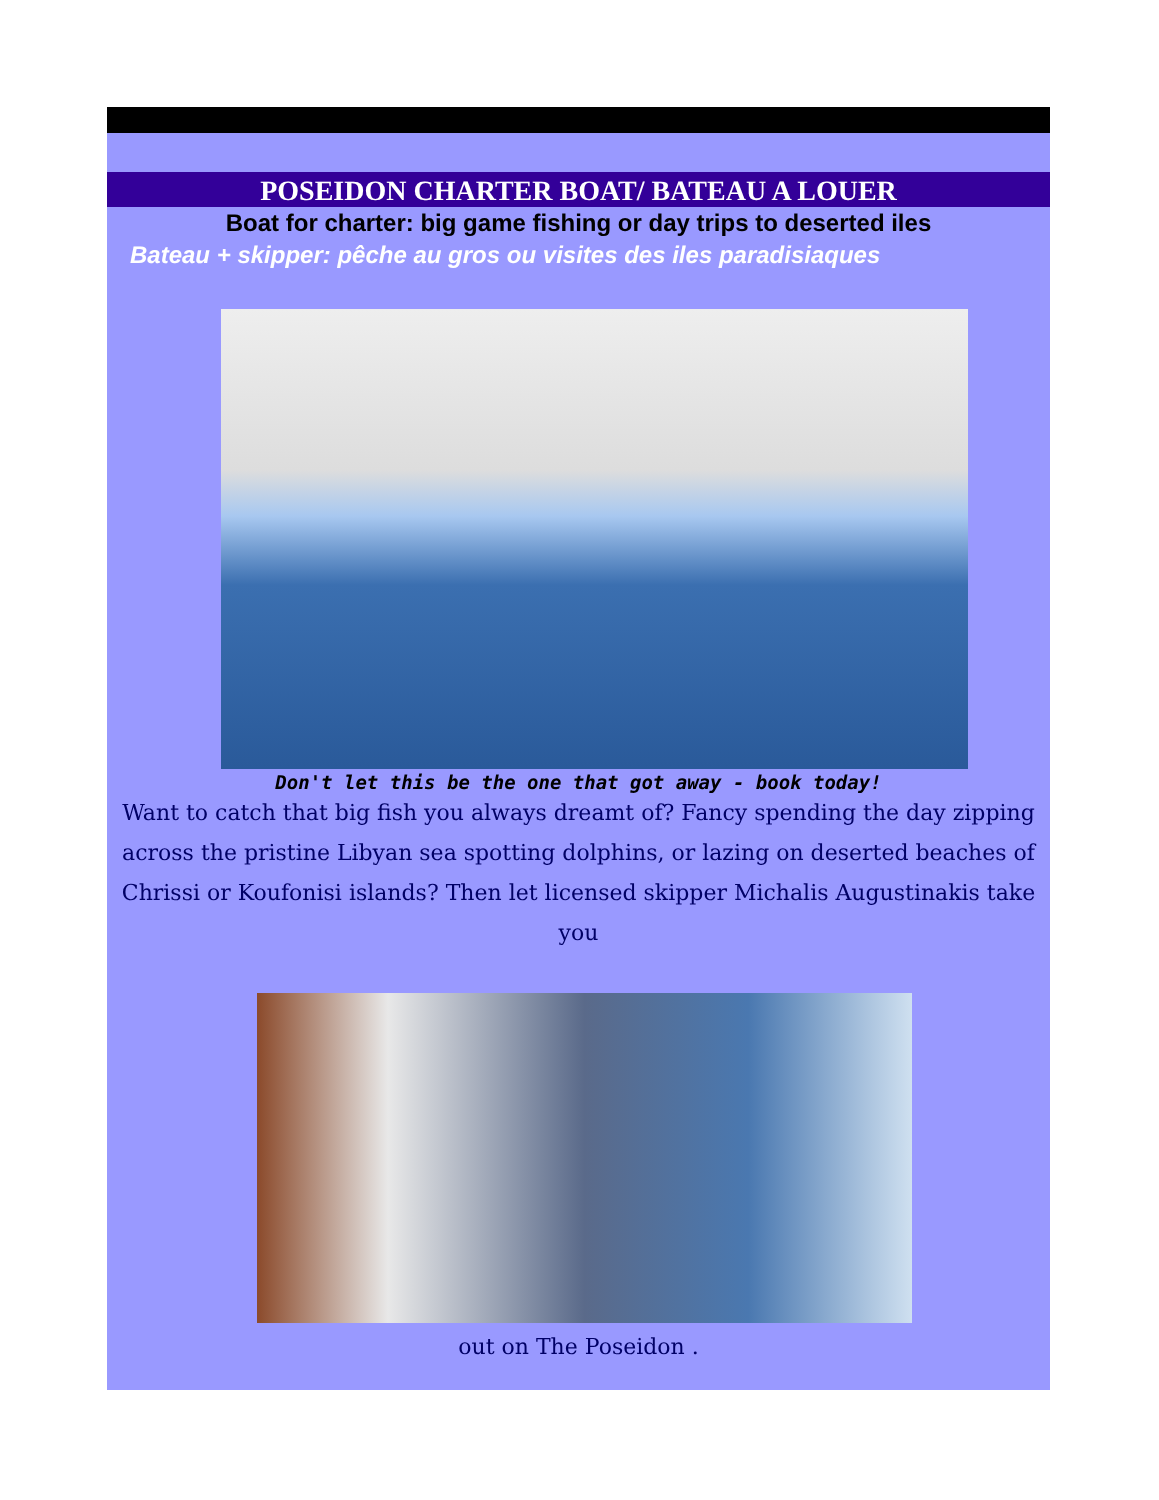POSEIDON CHARTER BOAT/ BATEAU A LOUER
Boat for charter: big game fishing or day trips to deserted iles
Bateau + skipper: pêche au gros ou visites des iles paradisiaques
Don't let this be the one that got away - book today!
Want to catch that big fish you always dreamt of? Fancy spending the day zipping across the pristine Libyan sea spotting dolphins, or lazing on deserted beaches of Chrissi or Koufonisi islands? Then let licensed skipper Michalis Augustinakis take you
out on The Poseidon .